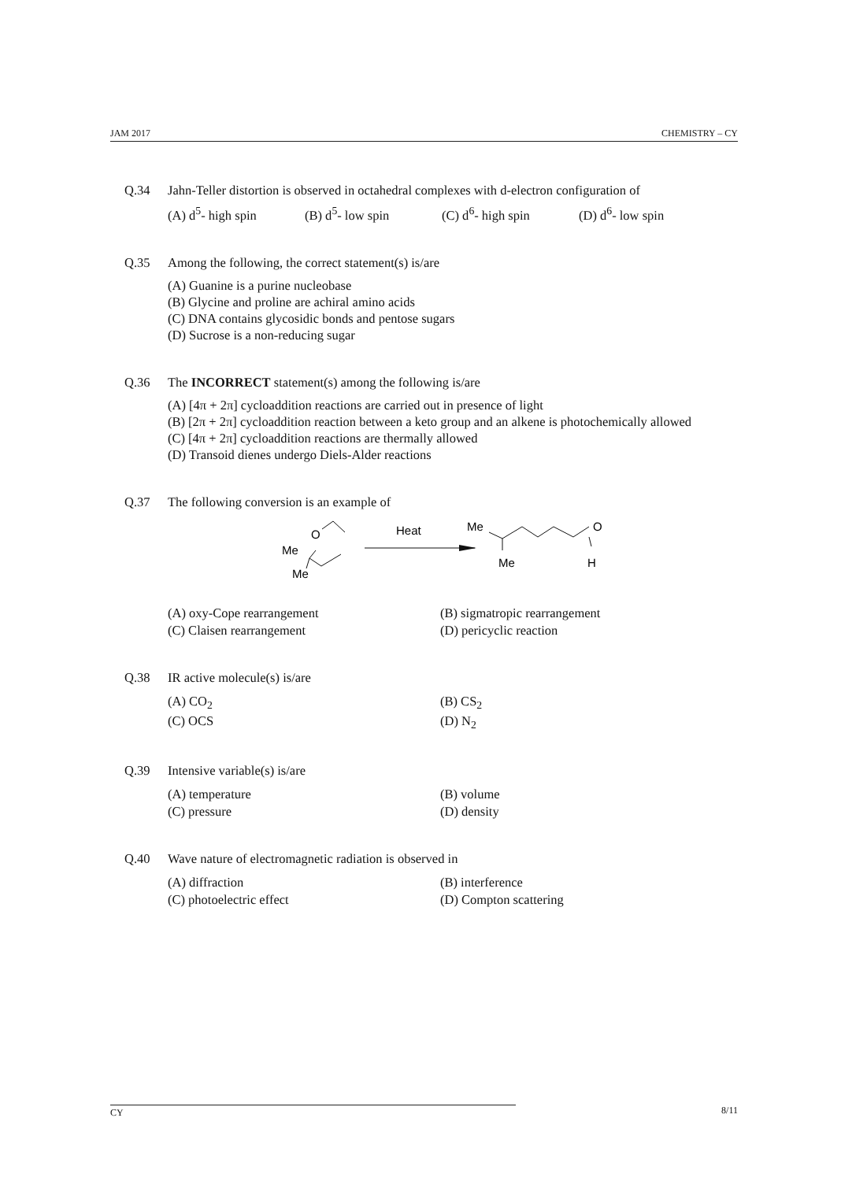JAM 2017 CHEMISTRY – CY
Q.34 Jahn-Teller distortion is observed in octahedral complexes with d-electron configuration of
(A) d<sup>5</sup>- high spin (B) d<sup>5</sup>- low spin (C) d<sup>6</sup>- high spin (D) d<sup>6</sup>- low spin
Q.35 Among the following, the correct statement(s) is/are
(A) Guanine is a purine nucleobase
(B) Glycine and proline are achiral amino acids
(C) DNA contains glycosidic bonds and pentose sugars
(D) Sucrose is a non-reducing sugar
Q.36 The INCORRECT statement(s) among the following is/are
(A) [4π + 2π] cycloaddition reactions are carried out in presence of light
(B) [2π + 2π] cycloaddition reaction between a keto group and an alkene is photochemically allowed
(C) [4π + 2π] cycloaddition reactions are thermally allowed
(D) Transoid dienes undergo Diels-Alder reactions
Q.37 The following conversion is an example of
O
Me
Me
Heat
Me
O
Me
H
(A) oxy-Cope rearrangement (B) sigmatropic rearrangement (C) Claisen rearrangement (D) pericyclic reaction
Q.38 IR active molecule(s) is/are
(A) CO<sub>2</sub> (B) CS<sub>2</sub> (C) OCS (D) N<sub>2</sub>
Q.39 Intensive variable(s) is/are
(A) temperature (B) volume (C) pressure (D) density
Q.40 Wave nature of electromagnetic radiation is observed in
(A) diffraction (B) interference (C) photoelectric effect (D) Compton scattering
CY 8/11